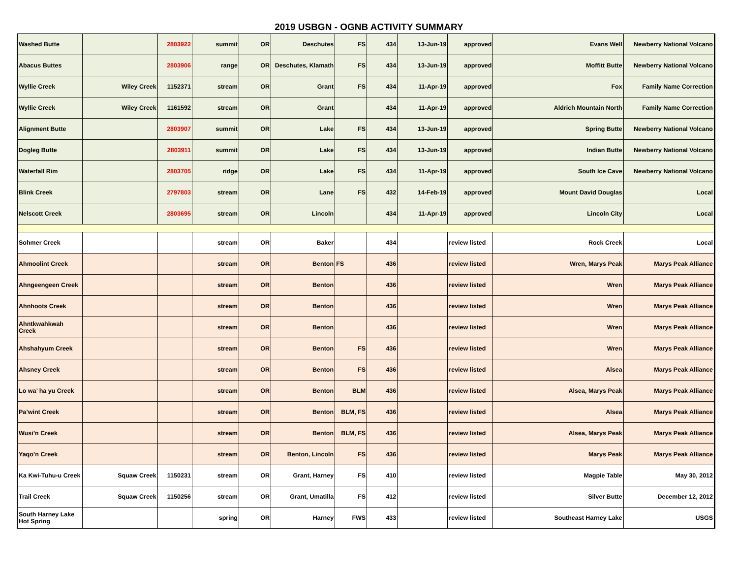2019 USBGN - OGNB ACTIVITY SUMMARY
| Washed Butte | | 2803922 | summit | OR | Deschutes | FS | 434 | 13-Jun-19 | approved | Evans Well | Newberry National Volcano |
| Abacus Buttes | | 2803906 | range | OR | Deschutes, Klamath | FS | 434 | 13-Jun-19 | approved | Moffitt Butte | Newberry National Volcano |
| Wyllie Creek | Wiley Creek | 1152371 | stream | OR | Grant | FS | 434 | 11-Apr-19 | approved | Fox | Family Name Correction |
| Wyllie Creek | Wiley Creek | 1161592 | stream | OR | Grant | | 434 | 11-Apr-19 | approved | Aldrich Mountain North | Family Name Correction |
| Alignment Butte | | 2803907 | summit | OR | Lake | FS | 434 | 13-Jun-19 | approved | Spring Butte | Newberry National Volcano |
| Dogleg Butte | | 2803911 | summit | OR | Lake | FS | 434 | 13-Jun-19 | approved | Indian Butte | Newberry National Volcano |
| Waterfall Rim | | 2803705 | ridge | OR | Lake | FS | 434 | 11-Apr-19 | approved | South Ice Cave | Newberry National Volcano |
| Blink Creek | | 2797803 | stream | OR | Lane | FS | 432 | 14-Feb-19 | approved | Mount David Douglas | Local |
| Nelscott Creek | | 2803695 | stream | OR | Lincoln | | 434 | 11-Apr-19 | approved | Lincoln City | Local |
| Sohmer Creek | | | stream | OR | Baker | | 434 | | review listed | Rock Creek | Local |
| Ahmoolint Creek | | | stream | OR | Benton | FS | 436 | | review listed | Wren, Marys Peak | Marys Peak Alliance |
| Ahngeengeen Creek | | | stream | OR | Benton | | 436 | | review listed | Wren | Marys Peak Alliance |
| Ahnhoots Creek | | | stream | OR | Benton | | 436 | | review listed | Wren | Marys Peak Alliance |
| Ahntkwahkwah Creek | | | stream | OR | Benton | | 436 | | review listed | Wren | Marys Peak Alliance |
| Ahshahyum Creek | | | stream | OR | Benton | FS | 436 | | review listed | Wren | Marys Peak Alliance |
| Ahsney Creek | | | stream | OR | Benton | FS | 436 | | review listed | Alsea | Marys Peak Alliance |
| Lo wa’ ha yu Creek | | | stream | OR | Benton | BLM | 436 | | review listed | Alsea, Marys Peak | Marys Peak Alliance |
| Pa’wint Creek | | | stream | OR | Benton | BLM, FS | 436 | | review listed | Alsea | Marys Peak Alliance |
| Wusi’n Creek | | | stream | OR | Benton | BLM, FS | 436 | | review listed | Alsea, Marys Peak | Marys Peak Alliance |
| Yaqo’n Creek | | | stream | OR | Benton, Lincoln | FS | 436 | | review listed | Marys Peak | Marys Peak Alliance |
| Ka Kwi-Tuhu-u Creek | Squaw Creek | 1150231 | stream | OR | Grant, Harney | FS | 410 | | review listed | Magpie Table | May 30, 2012 |
| Trail Creek | Squaw Creek | 1150256 | stream | OR | Grant, Umatilla | FS | 412 | | review listed | Silver Butte | December 12, 2012 |
| South Harney Lake Hot Spring | | | spring | OR | Harney | FWS | 433 | | review listed | Southeast Harney Lake | USGS |